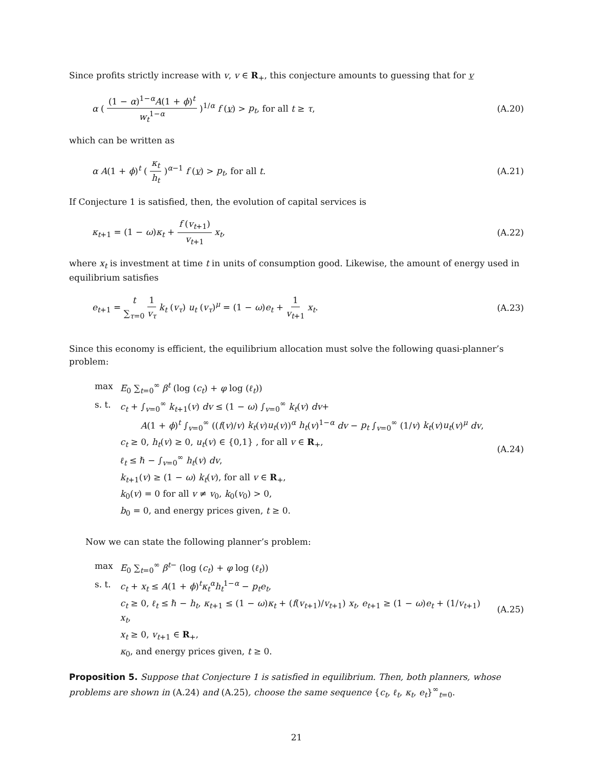Since profits strictly increase with v, v ∈ R<sub>+</sub>, this conjecture amounts to guessing that for v
α ( (1 − α)<sup>1−α</sup>A(1 + ϕ)<sup>t</sup> w<sub>t</sub><sup>1−α</sup> )<sup>1/α</sup> f (v) > p<sub>t</sub>, for all t ≥ τ,
(A.20)
which can be written as
α A(1 + ϕ)<sup>t</sup> ( κ<sub>t</sub> h<sub>t</sub> )<sup>α−1</sup> f (v) > p<sub>t</sub>, for all t.
(A.21)
If Conjecture 1 is satisfied, then, the evolution of capital services is
κ<sub>t+1</sub> = (1 − ω)κ<sub>t</sub> + f (v<sub>t+1</sub>) v<sub>t+1</sub> x<sub>t</sub>,
(A.22)
where x<sub>t</sub> is investment at time t in units of consumption good. Likewise, the amount of energy used in equilibrium satisfies
e<sub>t+1</sub> = t ∑<sub>τ=0</sub> 1 v<sub>τ</sub> k<sub>t</sub> (v<sub>τ</sub>) u<sub>t</sub> (v<sub>τ</sub>)<sup>μ</sup> = (1 − ω)e<sub>t</sub> + 1 v<sub>t+1</sub> x<sub>t</sub>.
(A.23)
Since this economy is efficient, the equilibrium allocation must solve the following quasi-planner’s problem:
| max | E<sub>0</sub> ∑<sub>t=0</sub><sup>∞</sup> β<sup>t</sup> (log ( c<sub>t</sub> ) + φ log ( ℓ<sub>t</sub> )) |
| s. t. | c<sub>t</sub> + ∫<sub>v=0</sub><sup>∞</sup> k<sub>t+1</sub>( v ) dv ≤ (1 − ω ) ∫<sub>v=0</sub><sup>∞</sup> k<sub>t</sub> ( v ) dv + |
| | A (1 + ϕ )<sup>t</sup> ∫<sub>v=0</sub><sup>∞</sup> (( f ( v )/ v ) k<sub>t</sub> ( v ) u<sub>t</sub> ( v ))<sup>α</sup> h<sub>t</sub> ( v )<sup>1−α</sup> dv − p<sub>t</sub> ∫<sub>v=0</sub><sup>∞</sup> (1/ v ) k<sub>t</sub> ( v ) u<sub>t</sub> ( v )<sup>μ</sup> dv , |
| | c<sub>t</sub> ≥ 0, h<sub>t</sub> ( v ) ≥ 0, u<sub>t</sub> ( v ) ∈ {0,1} , for all v ∈ R<sub>+</sub>, |
| | ℓ<sub>t</sub> ≤ ℏ − ∫<sub>v=0</sub><sup>∞</sup> h<sub>t</sub> ( v ) dv , |
| | k<sub>t+1</sub>( v ) ≥ (1 − ω ) k<sub>t</sub> ( v ), for all v ∈ R<sub>+</sub>, |
| | k<sub>0</sub>( v ) = 0 for all v ≠ v<sub>0</sub>, k<sub>0</sub>( v<sub>0</sub>) > 0, |
| | b<sub>0</sub> = 0, and energy prices given, t ≥ 0. |
(A.24)
Now we can state the following planner’s problem:
| max | E<sub>0</sub> ∑<sub>t=0</sub><sup>∞</sup> β<sup>t−</sup> (log ( c<sub>t</sub> ) + φ log ( ℓ<sub>t</sub> )) |
| s. t. | c<sub>t</sub> + x<sub>t</sub> ≤ A (1 + ϕ )<sup>t</sup> κ<sub>t</sub><sup>α</sup>h<sub>t</sub><sup>1−α</sup> − p<sub>t</sub>e<sub>t</sub> , |
| | c<sub>t</sub> ≥ 0, ℓ<sub>t</sub> ≤ ℏ − h<sub>t</sub> , κ<sub>t+1</sub> ≤ (1 − ω ) κ<sub>t</sub> + ( f ( v<sub>t+1</sub>)/ v<sub>t+1</sub>) x<sub>t</sub> , e<sub>t+1</sub> ≥ (1 − ω ) e<sub>t</sub> + (1/ v<sub>t+1</sub>) x<sub>t</sub> , |
| | x<sub>t</sub> ≥ 0, v<sub>t+1</sub> ∈ R<sub>+</sub>, |
| | κ<sub>0</sub>, and energy prices given, t ≥ 0. |
(A.25)
Proposition 5. Suppose that Conjecture 1 is satisfied in equilibrium. Then, both planners, whose problems are shown in (A.24) and (A.25), choose the same sequence {c<sub>t</sub>, ℓ<sub>t</sub>, κ<sub>t</sub>, e<sub>t</sub>}<sup>∞</sup><sub>t=0</sub>.
21